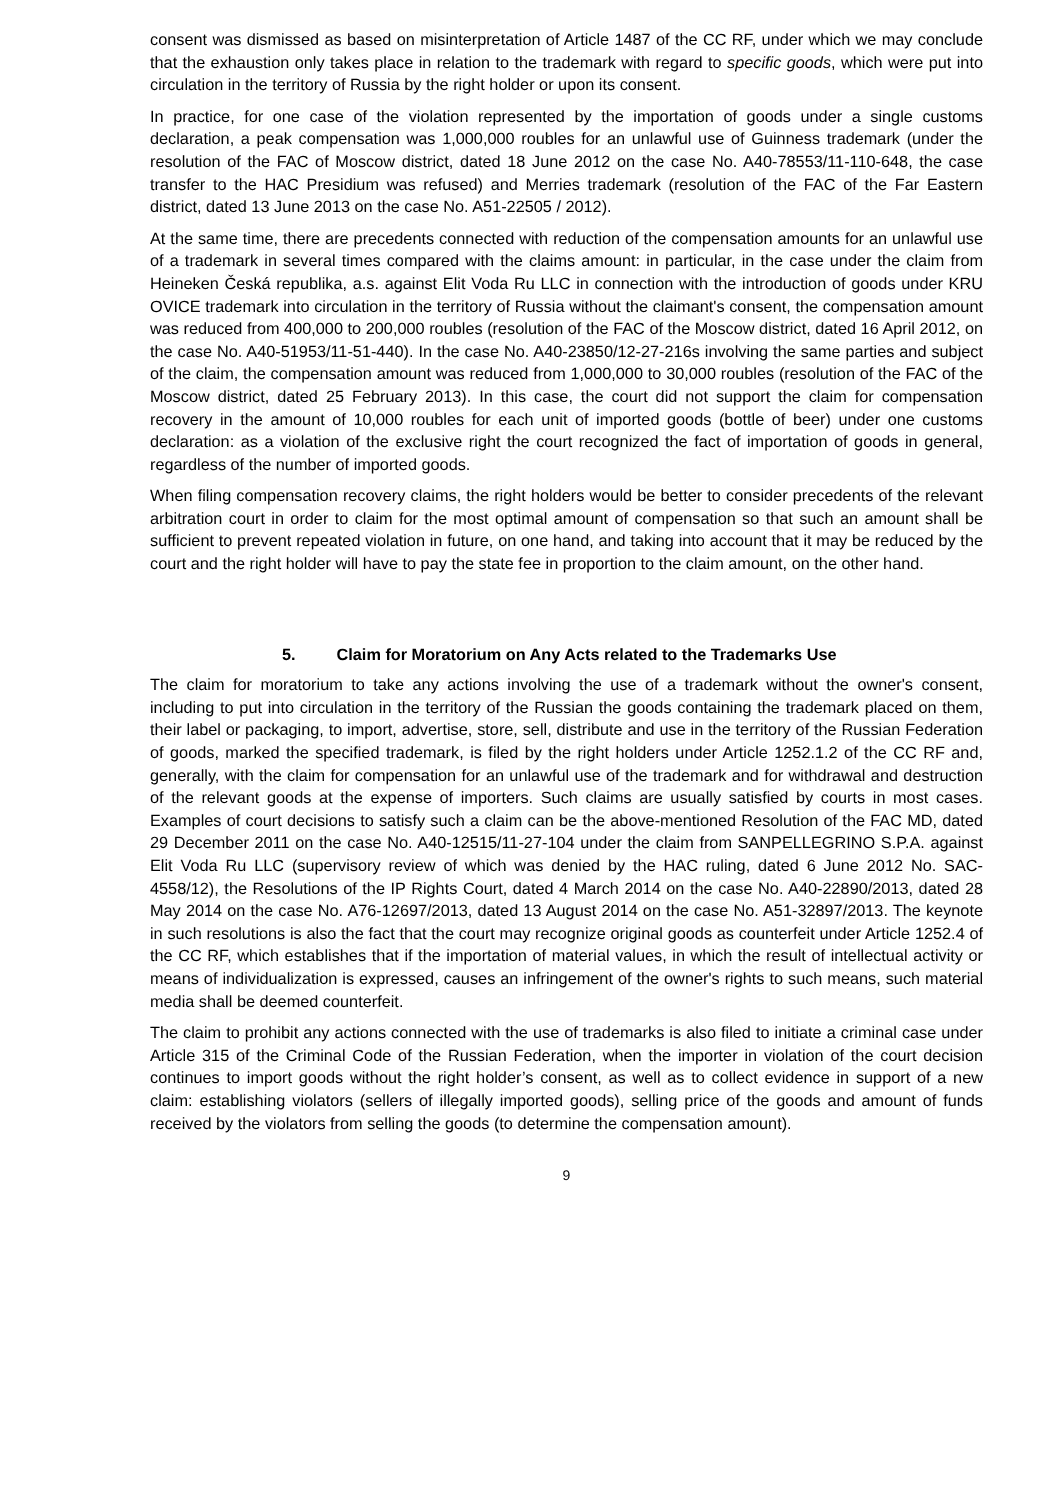consent was dismissed as based on misinterpretation of Article 1487 of the CC RF, under which we may conclude that the exhaustion only takes place in relation to the trademark with regard to specific goods, which were put into circulation in the territory of Russia by the right holder or upon its consent.
In practice, for one case of the violation represented by the importation of goods under a single customs declaration, a peak compensation was 1,000,000 roubles for an unlawful use of Guinness trademark (under the resolution of the FAC of Moscow district, dated 18 June 2012 on the case No. A40-78553/11-110-648, the case transfer to the HAC Presidium was refused) and Merries trademark (resolution of the FAC of the Far Eastern district, dated 13 June 2013 on the case No. A51-22505 / 2012).
At the same time, there are precedents connected with reduction of the compensation amounts for an unlawful use of a trademark in several times compared with the claims amount: in particular, in the case under the claim from Heineken Česká republika, a.s. against Elit Voda Ru LLC in connection with the introduction of goods under KRU OVICE trademark into circulation in the territory of Russia without the claimant's consent, the compensation amount was reduced from 400,000 to 200,000 roubles (resolution of the FAC of the Moscow district, dated 16 April 2012, on the case No. A40-51953/11-51-440). In the case No. A40-23850/12-27-216s involving the same parties and subject of the claim, the compensation amount was reduced from 1,000,000 to 30,000 roubles (resolution of the FAC of the Moscow district, dated 25 February 2013). In this case, the court did not support the claim for compensation recovery in the amount of 10,000 roubles for each unit of imported goods (bottle of beer) under one customs declaration: as a violation of the exclusive right the court recognized the fact of importation of goods in general, regardless of the number of imported goods.
When filing compensation recovery claims, the right holders would be better to consider precedents of the relevant arbitration court in order to claim for the most optimal amount of compensation so that such an amount shall be sufficient to prevent repeated violation in future, on one hand, and taking into account that it may be reduced by the court and the right holder will have to pay the state fee in proportion to the claim amount, on the other hand.
5. Claim for Moratorium on Any Acts related to the Trademarks Use
The claim for moratorium to take any actions involving the use of a trademark without the owner's consent, including to put into circulation in the territory of the Russian the goods containing the trademark placed on them, their label or packaging, to import, advertise, store, sell, distribute and use in the territory of the Russian Federation of goods, marked the specified trademark, is filed by the right holders under Article 1252.1.2 of the CC RF and, generally, with the claim for compensation for an unlawful use of the trademark and for withdrawal and destruction of the relevant goods at the expense of importers. Such claims are usually satisfied by courts in most cases. Examples of court decisions to satisfy such a claim can be the above-mentioned Resolution of the FAC MD, dated 29 December 2011 on the case No. A40-12515/11-27-104 under the claim from SANPELLEGRINO S.P.A. against Elit Voda Ru LLC (supervisory review of which was denied by the HAC ruling, dated 6 June 2012 No. SAC-4558/12), the Resolutions of the IP Rights Court, dated 4 March 2014 on the case No. A40-22890/2013, dated 28 May 2014 on the case No. A76-12697/2013, dated 13 August 2014 on the case No. A51-32897/2013. The keynote in such resolutions is also the fact that the court may recognize original goods as counterfeit under Article 1252.4 of the CC RF, which establishes that if the importation of material values, in which the result of intellectual activity or means of individualization is expressed, causes an infringement of the owner's rights to such means, such material media shall be deemed counterfeit.
The claim to prohibit any actions connected with the use of trademarks is also filed to initiate a criminal case under Article 315 of the Criminal Code of the Russian Federation, when the importer in violation of the court decision continues to import goods without the right holder’s consent, as well as to collect evidence in support of a new claim: establishing violators (sellers of illegally imported goods), selling price of the goods and amount of funds received by the violators from selling the goods (to determine the compensation amount).
9